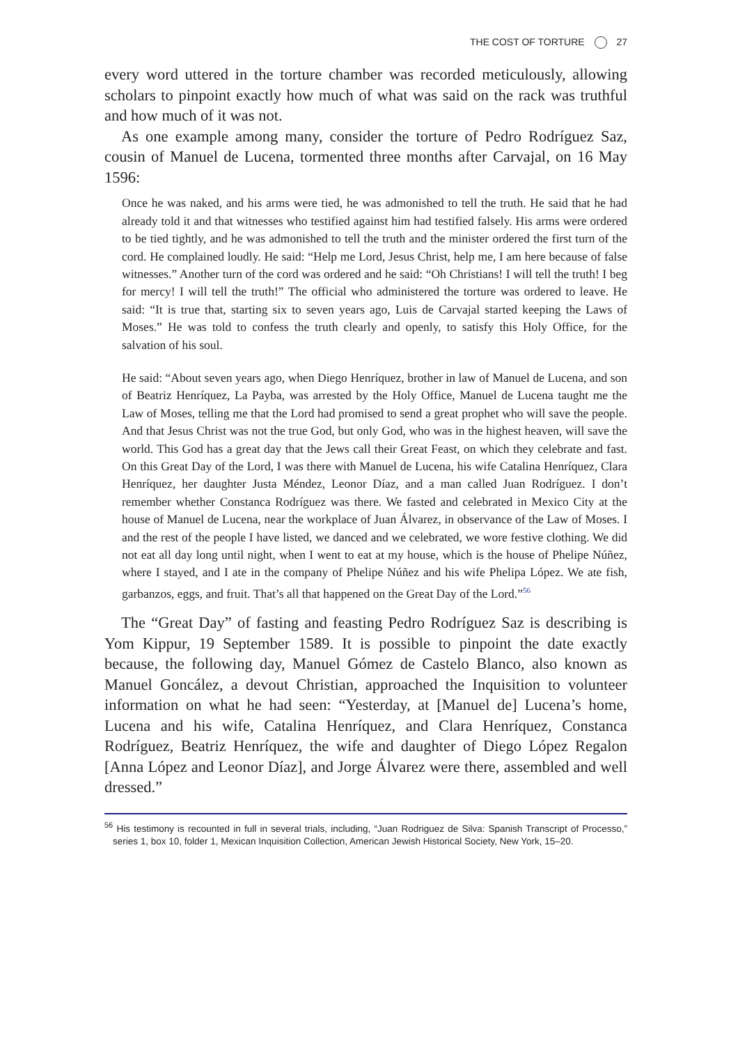THE COST OF TORTURE 27
every word uttered in the torture chamber was recorded meticulously, allowing scholars to pinpoint exactly how much of what was said on the rack was truthful and how much of it was not.
As one example among many, consider the torture of Pedro Rodríguez Saz, cousin of Manuel de Lucena, tormented three months after Carvajal, on 16 May 1596:
Once he was naked, and his arms were tied, he was admonished to tell the truth. He said that he had already told it and that witnesses who testified against him had testified falsely. His arms were ordered to be tied tightly, and he was admonished to tell the truth and the minister ordered the first turn of the cord. He complained loudly. He said: “Help me Lord, Jesus Christ, help me, I am here because of false witnesses.” Another turn of the cord was ordered and he said: “Oh Christians! I will tell the truth! I beg for mercy! I will tell the truth!” The official who administered the torture was ordered to leave. He said: “It is true that, starting six to seven years ago, Luis de Carvajal started keeping the Laws of Moses.” He was told to confess the truth clearly and openly, to satisfy this Holy Office, for the salvation of his soul.
He said: “About seven years ago, when Diego Henríquez, brother in law of Manuel de Lucena, and son of Beatriz Henríquez, La Payba, was arrested by the Holy Office, Manuel de Lucena taught me the Law of Moses, telling me that the Lord had promised to send a great prophet who will save the people. And that Jesus Christ was not the true God, but only God, who was in the highest heaven, will save the world. This God has a great day that the Jews call their Great Feast, on which they celebrate and fast. On this Great Day of the Lord, I was there with Manuel de Lucena, his wife Catalina Henríquez, Clara Henríquez, her daughter Justa Méndez, Leonor Díaz, and a man called Juan Rodríguez. I don’t remember whether Constanca Rodríguez was there. We fasted and celebrated in Mexico City at the house of Manuel de Lucena, near the workplace of Juan Álvarez, in observance of the Law of Moses. I and the rest of the people I have listed, we danced and we celebrated, we wore festive clothing. We did not eat all day long until night, when I went to eat at my house, which is the house of Phelipe Núñez, where I stayed, and I ate in the company of Phelipe Núñez and his wife Phelipa López. We ate fish, garbanzos, eggs, and fruit. That’s all that happened on the Great Day of the Lord.”<sup>56</sup>
The “Great Day” of fasting and feasting Pedro Rodríguez Saz is describing is Yom Kippur, 19 September 1589. It is possible to pinpoint the date exactly because, the following day, Manuel Gómez de Castelo Blanco, also known as Manuel Goncález, a devout Christian, approached the Inquisition to volunteer information on what he had seen: “Yesterday, at [Manuel de] Lucena’s home, Lucena and his wife, Catalina Henríquez, and Clara Henríquez, Constanca Rodríguez, Beatriz Henríquez, the wife and daughter of Diego López Regalon [Anna López and Leonor Díaz], and Jorge Álvarez were there, assembled and well dressed.”
<sup>56</sup> His testimony is recounted in full in several trials, including, “Juan Rodriguez de Silva: Spanish Transcript of Processo,” series 1, box 10, folder 1, Mexican Inquisition Collection, American Jewish Historical Society, New York, 15–20.